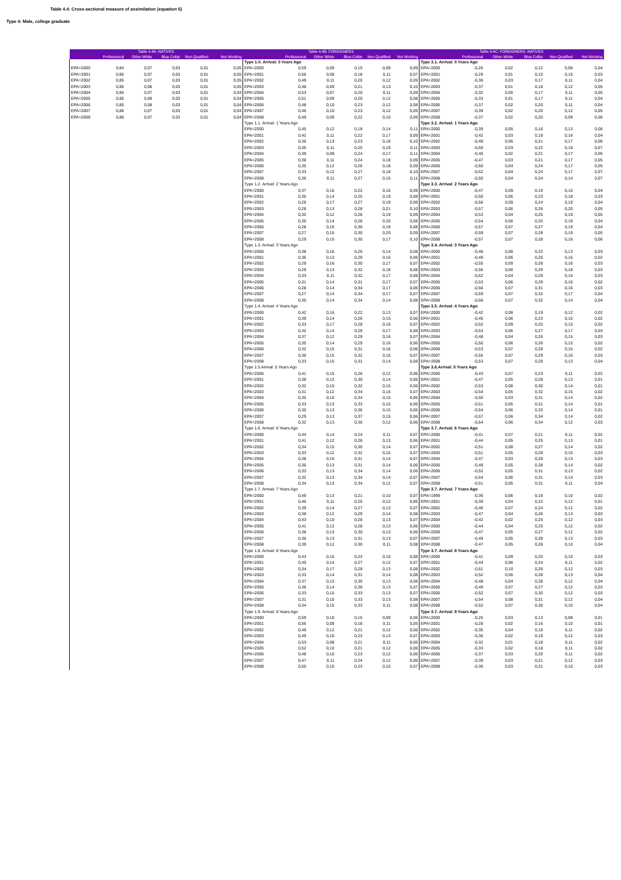Table 4.4: Cross-sectional measure of assimilation (equation 5)
Type 4: Male, college graduate
| Table 4.4A: NATIVES | | | | | | Table 4.4B: FOREIGNERS | | | | | | Table 4.4C: FOREIGNERS- NATIVES | | | | | |
| | Professional | Other White | Blue Collar | Non Qualified | Not Working | | Professional | Other White | Blue Collar | Non Qualified | Not Working | | Professional | Other White | Blue Collar | Non Qualified | Not Working |
| | | | | | | Type 1.0. Arrival: 0 Years Ago | | | | | | Type 3.1. Arrival: 0 Years Ago | | | | | |
| EPA=2000 | 0,84 | 0,07 | 0,03 | 0,01 | 0,05 | EPA=2000 | 0,59 | 0,09 | 0,15 | 0,09 | 0,09 | EPA=2000 | -0,26 | 0,02 | 0,12 | 0,08 | 0,04 |
| EPA=2001 | 0,85 | 0,07 | 0,03 | 0,01 | 0,05 | EPA=2001 | 0,56 | 0,08 | 0,18 | 0,11 | 0,07 | EPA=2001 | -0,29 | 0,01 | 0,15 | 0,10 | 0,03 |
| EPA=2002 | 0,85 | 0,07 | 0,03 | 0,01 | 0,05 | EPA=2002 | 0,49 | 0,11 | 0,20 | 0,12 | 0,09 | EPA=2002 | -0,36 | 0,03 | 0,17 | 0,11 | 0,04 |
| EPA=2003 | 0,85 | 0,08 | 0,03 | 0,01 | 0,05 | EPA=2003 | 0,48 | 0,09 | 0,21 | 0,13 | 0,10 | EPA=2003 | -0,37 | 0,01 | 0,18 | 0,12 | 0,05 |
| EPA=2004 | 0,85 | 0,07 | 0,03 | 0,01 | 0,04 | EPA=2004 | 0,53 | 0,07 | 0,20 | 0,11 | 0,09 | EPA=2004 | -0,32 | 0,00 | 0,17 | 0,11 | 0,05 |
| EPA=2005 | 0,85 | 0,08 | 0,03 | 0,01 | 0,04 | EPA=2005 | 0,51 | 0,09 | 0,20 | 0,12 | 0,08 | EPA=2005 | -0,33 | 0,01 | 0,17 | 0,11 | 0,04 |
| EPA=2006 | 0,85 | 0,08 | 0,03 | 0,01 | 0,04 | EPA=2006 | 0,48 | 0,10 | 0,23 | 0,12 | 0,08 | EPA=2006 | -0,37 | 0,02 | 0,20 | 0,11 | 0,04 |
| EPA=2007 | 0,86 | 0,07 | 0,03 | 0,01 | 0,04 | EPA=2007 | 0,46 | 0,10 | 0,23 | 0,12 | 0,09 | EPA=2007 | -0,39 | 0,02 | 0,20 | 0,12 | 0,05 |
| EPA=2008 | 0,86 | 0,07 | 0,03 | 0,01 | 0,04 | EPA=2008 | 0,49 | 0,09 | 0,22 | 0,10 | 0,09 | EPA=2008 | -0,37 | 0,02 | 0,20 | 0,09 | 0,06 |
| | | | | | | Type 1.1. Arrival: 1 Years Ago | | | | | | Type 3.2. Arrival: 1 Years Ago | | | | | |
| | | | | | | EPA=2000 | 0,45 | 0,12 | 0,18 | 0,14 | 0,11 | EPA=2000 | -0,39 | 0,05 | 0,16 | 0,13 | 0,06 |
| | | | | | | EPA=2001 | 0,42 | 0,11 | 0,22 | 0,17 | 0,09 | EPA=2001 | -0,42 | 0,03 | 0,19 | 0,16 | 0,04 |
| | | | | | | EPA=2002 | 0,36 | 0,13 | 0,23 | 0,18 | 0,10 | EPA=2002 | -0,49 | 0,06 | 0,21 | 0,17 | 0,06 |
| | | | | | | EPA=2003 | 0,35 | 0,11 | 0,25 | 0,19 | 0,11 | EPA=2003 | -0,50 | 0,03 | 0,22 | 0,18 | 0,07 |
| | | | | | | EPA=2004 | 0,39 | 0,09 | 0,24 | 0,17 | 0,11 | EPA=2004 | -0,46 | 0,02 | 0,21 | 0,17 | 0,06 |
| | | | | | | EPA=2005 | 0,38 | 0,11 | 0,24 | 0,18 | 0,09 | EPA=2005 | -0,47 | 0,03 | 0,21 | 0,17 | 0,05 |
| | | | | | | EPA=2006 | 0,35 | 0,12 | 0,26 | 0,18 | 0,09 | EPA=2006 | -0,50 | 0,04 | 0,24 | 0,17 | 0,05 |
| | | | | | | EPA=2007 | 0,33 | 0,12 | 0,27 | 0,18 | 0,10 | EPA=2007 | -0,52 | 0,04 | 0,24 | 0,17 | 0,07 |
| | | | | | | EPA=2008 | 0,36 | 0,11 | 0,27 | 0,15 | 0,11 | EPA=2008 | -0,50 | 0,04 | 0,24 | 0,14 | 0,07 |
| | | | | | | Type 1.2. Arrival: 2 Years Ago | | | | | | Type 3.3. Arrival: 2 Years Ago | | | | | |
| | | | | | | EPA=2000 | 0,37 | 0,16 | 0,22 | 0,16 | 0,09 | EPA=2000 | -0,47 | 0,09 | 0,19 | 0,15 | 0,04 |
| | | | | | | EPA=2001 | 0,35 | 0,14 | 0,25 | 0,19 | 0,08 | EPA=2001 | -0,50 | 0,06 | 0,23 | 0,18 | 0,03 |
| | | | | | | EPA=2002 | 0,28 | 0,17 | 0,27 | 0,19 | 0,09 | EPA=2002 | -0,56 | 0,09 | 0,24 | 0,19 | 0,04 |
| | | | | | | EPA=2003 | 0,28 | 0,13 | 0,28 | 0,21 | 0,10 | EPA=2003 | -0,57 | 0,06 | 0,26 | 0,20 | 0,05 |
| | | | | | | EPA=2004 | 0,32 | 0,12 | 0,28 | 0,19 | 0,09 | EPA=2004 | -0,53 | 0,04 | 0,25 | 0,19 | 0,05 |
| | | | | | | EPA=2005 | 0,30 | 0,14 | 0,28 | 0,20 | 0,08 | EPA=2005 | -0,54 | 0,06 | 0,25 | 0,19 | 0,04 |
| | | | | | | EPA=2006 | 0,28 | 0,15 | 0,30 | 0,19 | 0,08 | EPA=2006 | -0,57 | 0,07 | 0,27 | 0,19 | 0,04 |
| | | | | | | EPA=2007 | 0,27 | 0,15 | 0,30 | 0,20 | 0,09 | EPA=2007 | -0,59 | 0,07 | 0,28 | 0,19 | 0,05 |
| | | | | | | EPA=2008 | 0,29 | 0,15 | 0,30 | 0,17 | 0,10 | EPA=2008 | -0,57 | 0,07 | 0,28 | 0,16 | 0,06 |
| | | | | | | Type 1.3. Arrival: 3 Years Ago | | | | | | Type 3.4. Arrival: 3 Years Ago | | | | | |
| | | | | | | EPA=2000 | 0,38 | 0,16 | 0,25 | 0,14 | 0,08 | EPA=2000 | -0,46 | 0,08 | 0,22 | 0,13 | 0,03 |
| | | | | | | EPA=2001 | 0,36 | 0,13 | 0,29 | 0,16 | 0,06 | EPA=2001 | -0,49 | 0,06 | 0,26 | 0,16 | 0,02 |
| | | | | | | EPA=2002 | 0,29 | 0,16 | 0,30 | 0,17 | 0,07 | EPA=2002 | -0,55 | 0,09 | 0,28 | 0,16 | 0,03 |
| | | | | | | EPA=2003 | 0,29 | 0,13 | 0,32 | 0,18 | 0,08 | EPA=2003 | -0,56 | 0,06 | 0,29 | 0,18 | 0,03 |
| | | | | | | EPA=2004 | 0,33 | 0,11 | 0,32 | 0,17 | 0,08 | EPA=2004 | -0,52 | 0,04 | 0,29 | 0,16 | 0,03 |
| | | | | | | EPA=2005 | 0,31 | 0,14 | 0,31 | 0,17 | 0,07 | EPA=2005 | -0,53 | 0,06 | 0,29 | 0,16 | 0,02 |
| | | | | | | EPA=2006 | 0,28 | 0,14 | 0,34 | 0,17 | 0,06 | EPA=2006 | -0,56 | 0,07 | 0,31 | 0,16 | 0,03 |
| | | | | | | EPA=2007 | 0,27 | 0,14 | 0,34 | 0,17 | 0,07 | EPA=2007 | -0,59 | 0,07 | 0,32 | 0,17 | 0,04 |
| | | | | | | EPA=2008 | 0,30 | 0,14 | 0,34 | 0,14 | 0,08 | EPA=2008 | -0,56 | 0,07 | 0,32 | 0,14 | 0,04 |
| | | | | | | Type 1.4. Arrival: 4 Years Ago | | | | | | Type 3.5. Arrival: 4 Years Ago | | | | | |
| | | | | | | EPA=2000 | 0,42 | 0,16 | 0,22 | 0,13 | 0,07 | EPA=2000 | -0,42 | 0,08 | 0,19 | 0,12 | 0,02 |
| | | | | | | EPA=2001 | 0,39 | 0,14 | 0,26 | 0,15 | 0,06 | EPA=2001 | -0,45 | 0,06 | 0,23 | 0,15 | 0,02 |
| | | | | | | EPA=2002 | 0,33 | 0,17 | 0,28 | 0,16 | 0,07 | EPA=2002 | -0,52 | 0,09 | 0,25 | 0,15 | 0,02 |
| | | | | | | EPA=2003 | 0,32 | 0,14 | 0,29 | 0,17 | 0,08 | EPA=2003 | -0,53 | 0,06 | 0,27 | 0,17 | 0,03 |
| | | | | | | EPA=2004 | 0,37 | 0,12 | 0,29 | 0,16 | 0,07 | EPA=2004 | -0,48 | 0,04 | 0,26 | 0,15 | 0,03 |
| | | | | | | EPA=2005 | 0,35 | 0,14 | 0,29 | 0,16 | 0,06 | EPA=2005 | -0,50 | 0,06 | 0,26 | 0,15 | 0,02 |
| | | | | | | EPA=2006 | 0,32 | 0,15 | 0,31 | 0,16 | 0,06 | EPA=2006 | -0,53 | 0,07 | 0,28 | 0,15 | 0,02 |
| | | | | | | EPA=2007 | 0,30 | 0,15 | 0,32 | 0,16 | 0,07 | EPA=2007 | -0,55 | 0,07 | 0,29 | 0,16 | 0,03 |
| | | | | | | EPA=2008 | 0,33 | 0,15 | 0,31 | 0,14 | 0,08 | EPA=2008 | -0,53 | 0,07 | 0,29 | 0,13 | 0,04 |
| | | | | | | Type 1.5.Arrival: 5 Years Ago | | | | | | Type 3.6.Arrival: 5 Years Ago | | | | | |
| | | | | | | EPA=2000 | 0,41 | 0,15 | 0,26 | 0,12 | 0,06 | EPA=2000 | -0,43 | 0,07 | 0,23 | 0,11 | 0,02 |
| | | | | | | EPA=2001 | 0,38 | 0,12 | 0,30 | 0,14 | 0,05 | EPA=2001 | -0,47 | 0,05 | 0,28 | 0,13 | 0,01 |
| | | | | | | EPA=2002 | 0,32 | 0,15 | 0,32 | 0,15 | 0,06 | EPA=2002 | -0,53 | 0,08 | 0,30 | 0,14 | 0,01 |
| | | | | | | EPA=2003 | 0,31 | 0,12 | 0,34 | 0,16 | 0,07 | EPA=2003 | -0,54 | 0,05 | 0,32 | 0,15 | 0,02 |
| | | | | | | EPA=2004 | 0,35 | 0,10 | 0,34 | 0,15 | 0,06 | EPA=2004 | -0,50 | 0,03 | 0,31 | 0,14 | 0,02 |
| | | | | | | EPA=2005 | 0,33 | 0,13 | 0,33 | 0,15 | 0,06 | EPA=2005 | -0,51 | 0,05 | 0,31 | 0,14 | 0,01 |
| | | | | | | EPA=2006 | 0,30 | 0,13 | 0,36 | 0,15 | 0,05 | EPA=2006 | -0,54 | 0,06 | 0,33 | 0,14 | 0,01 |
| | | | | | | EPA=2007 | 0,29 | 0,13 | 0,37 | 0,15 | 0,06 | EPA=2007 | -0,57 | 0,06 | 0,34 | 0,14 | 0,02 |
| | | | | | | EPA=2008 | 0,32 | 0,13 | 0,36 | 0,12 | 0,06 | EPA=2008 | -0,54 | 0,06 | 0,34 | 0,12 | 0,03 |
| | | | | | | Type 1.6. Arrival: 6 Years Ago | | | | | | Type 3.7. Arrival: 6 Years Ago | | | | | |
| | | | | | | EPA=2000 | 0,44 | 0,14 | 0,24 | 0,11 | 0,07 | EPA=2000 | -0,41 | 0,07 | 0,21 | 0,11 | 0,02 |
| | | | | | | EPA=2001 | 0,41 | 0,12 | 0,28 | 0,13 | 0,06 | EPA=2001 | -0,44 | 0,05 | 0,25 | 0,13 | 0,01 |
| | | | | | | EPA=2002 | 0,34 | 0,15 | 0,30 | 0,14 | 0,07 | EPA=2002 | -0,51 | 0,08 | 0,27 | 0,14 | 0,02 |
| | | | | | | EPA=2003 | 0,33 | 0,12 | 0,32 | 0,15 | 0,07 | EPA=2003 | -0,51 | 0,05 | 0,29 | 0,15 | 0,03 |
| | | | | | | EPA=2004 | 0,38 | 0,10 | 0,31 | 0,14 | 0,07 | EPA=2004 | -0,47 | 0,03 | 0,28 | 0,13 | 0,03 |
| | | | | | | EPA=2005 | 0,36 | 0,13 | 0,31 | 0,14 | 0,06 | EPA=2005 | -0,49 | 0,05 | 0,28 | 0,14 | 0,02 |
| | | | | | | EPA=2006 | 0,33 | 0,13 | 0,34 | 0,14 | 0,06 | EPA=2006 | -0,52 | 0,05 | 0,31 | 0,13 | 0,02 |
| | | | | | | EPA=2007 | 0,32 | 0,13 | 0,34 | 0,14 | 0,07 | EPA=2007 | -0,54 | 0,06 | 0,31 | 0,14 | 0,03 |
| | | | | | | EPA=2008 | 0,34 | 0,13 | 0,34 | 0,12 | 0,07 | EPA=2008 | -0,51 | 0,05 | 0,31 | 0,11 | 0,04 |
| | | | | | | Type 1.7. Arrival: 7 Years Ago | | | | | | Type 3.7. Arrival: 7 Years Ago | | | | | |
| | | | | | | EPA=2000 | 0,49 | 0,13 | 0,21 | 0,10 | 0,07 | EPA=1999 | -0,36 | 0,06 | 0,18 | 0,10 | 0,02 |
| | | | | | | EPA=2001 | 0,46 | 0,11 | 0,25 | 0,12 | 0,06 | EPA=2001 | -0,39 | 0,04 | 0,22 | 0,12 | 0,01 |
| | | | | | | EPA=2002 | 0,39 | 0,14 | 0,27 | 0,13 | 0,07 | EPA=2002 | -0,46 | 0,07 | 0,24 | 0,12 | 0,02 |
| | | | | | | EPA=2003 | 0,38 | 0,12 | 0,29 | 0,14 | 0,08 | EPA=2003 | -0,47 | 0,04 | 0,26 | 0,13 | 0,03 |
| | | | | | | EPA=2004 | 0,43 | 0,10 | 0,28 | 0,13 | 0,07 | EPA=2004 | -0,42 | 0,02 | 0,25 | 0,12 | 0,03 |
| | | | | | | EPA=2005 | 0,41 | 0,12 | 0,28 | 0,13 | 0,06 | EPA=2005 | -0,44 | 0,04 | 0,25 | 0,12 | 0,02 |
| | | | | | | EPA=2006 | 0,38 | 0,13 | 0,30 | 0,13 | 0,06 | EPA=2006 | -0,47 | 0,05 | 0,27 | 0,12 | 0,02 |
| | | | | | | EPA=2007 | 0,36 | 0,13 | 0,31 | 0,13 | 0,07 | EPA=2007 | -0,49 | 0,05 | 0,28 | 0,13 | 0,03 |
| | | | | | | EPA=2008 | 0,39 | 0,12 | 0,30 | 0,11 | 0,08 | EPA=2008 | -0,47 | 0,05 | 0,28 | 0,10 | 0,04 |
| | | | | | | Type 1.8. Arrival: 8 Years Ago | | | | | | Type 3.7. Arrival: 8 Years Ago | | | | | |
| | | | | | | EPA=2000 | 0,43 | 0,16 | 0,23 | 0,10 | 0,08 | EPA=2000 | -0,41 | 0,09 | 0,20 | 0,10 | 0,03 |
| | | | | | | EPA=2001 | 0,40 | 0,14 | 0,27 | 0,12 | 0,07 | EPA=2001 | -0,44 | 0,06 | 0,24 | 0,11 | 0,02 |
| | | | | | | EPA=2002 | 0,34 | 0,17 | 0,29 | 0,13 | 0,08 | EPA=2002 | -0,51 | 0,10 | 0,26 | 0,12 | 0,03 |
| | | | | | | EPA=2003 | 0,33 | 0,14 | 0,31 | 0,14 | 0,08 | EPA=2003 | -0,52 | 0,06 | 0,28 | 0,13 | 0,04 |
| | | | | | | EPA=2004 | 0,37 | 0,12 | 0,30 | 0,13 | 0,08 | EPA=2004 | -0,48 | 0,04 | 0,28 | 0,12 | 0,04 |
| | | | | | | EPA=2005 | 0,36 | 0,14 | 0,30 | 0,13 | 0,07 | EPA=2005 | -0,49 | 0,07 | 0,27 | 0,12 | 0,03 |
| | | | | | | EPA=2006 | 0,33 | 0,15 | 0,33 | 0,13 | 0,07 | EPA=2006 | -0,52 | 0,07 | 0,30 | 0,12 | 0,03 |
| | | | | | | EPA=2007 | 0,31 | 0,15 | 0,33 | 0,13 | 0,08 | EPA=2007 | -0,54 | 0,08 | 0,31 | 0,12 | 0,04 |
| | | | | | | EPA=2008 | 0,34 | 0,15 | 0,33 | 0,11 | 0,08 | EPA=2008 | -0,52 | 0,07 | 0,30 | 0,10 | 0,04 |
| | | | | | | Type 1.9. Arrival: 9 Years Ago | | | | | | Type 3.7. Arrival: 9 Years Ago | | | | | |
| | | | | | | EPA=2000 | 0,59 | 0,10 | 0,15 | 0,09 | 0,06 | EPA=2000 | -0,25 | 0,03 | 0,13 | 0,08 | 0,01 |
| | | | | | | EPA=2001 | 0,56 | 0,09 | 0,18 | 0,11 | 0,05 | EPA=2001 | -0,28 | 0,02 | 0,16 | 0,10 | 0,01 |
| | | | | | | EPA=2002 | 0,49 | 0,12 | 0,21 | 0,12 | 0,06 | EPA=2002 | -0,35 | 0,04 | 0,18 | 0,11 | 0,02 |
| | | | | | | EPA=2003 | 0,49 | 0,10 | 0,22 | 0,13 | 0,07 | EPA=2003 | -0,36 | 0,02 | 0,19 | 0,12 | 0,03 |
| | | | | | | EPA=2004 | 0,53 | 0,08 | 0,21 | 0,11 | 0,06 | EPA=2004 | -0,32 | 0,01 | 0,18 | 0,11 | 0,02 |
| | | | | | | EPA=2005 | 0,52 | 0,10 | 0,21 | 0,12 | 0,06 | EPA=2005 | -0,33 | 0,02 | 0,18 | 0,11 | 0,02 |
| | | | | | | EPA=2006 | 0,48 | 0,10 | 0,23 | 0,12 | 0,06 | EPA=2006 | -0,37 | 0,03 | 0,20 | 0,11 | 0,02 |
| | | | | | | EPA=2007 | 0,47 | 0,11 | 0,24 | 0,12 | 0,06 | EPA=2007 | -0,39 | 0,03 | 0,21 | 0,12 | 0,03 |
| | | | | | | EPA=2008 | 0,50 | 0,10 | 0,23 | 0,10 | 0,07 | EPA=2008 | -0,36 | 0,03 | 0,21 | 0,10 | 0,03 |